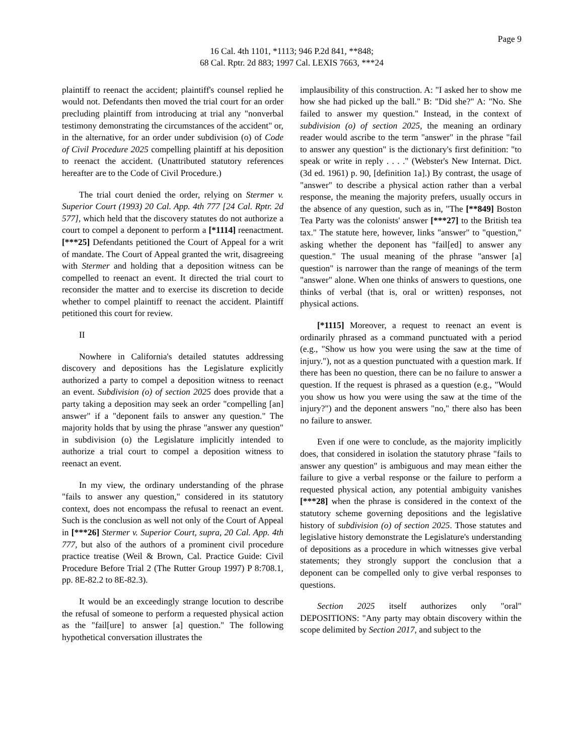Page 9
16 Cal. 4th 1101, *1113; 946 P.2d 841, **848;
68 Cal. Rptr. 2d 883; 1997 Cal. LEXIS 7663, ***24
plaintiff to reenact the accident; plaintiff's counsel replied he would not. Defendants then moved the trial court for an order precluding plaintiff from introducing at trial any "nonverbal testimony demonstrating the circumstances of the accident" or, in the alternative, for an order under subdivision (o) of Code of Civil Procedure 2025 compelling plaintiff at his deposition to reenact the accident. (Unattributed statutory references hereafter are to the Code of Civil Procedure.)
The trial court denied the order, relying on Stermer v. Superior Court (1993) 20 Cal. App. 4th 777 [24 Cal. Rptr. 2d 577], which held that the discovery statutes do not authorize a court to compel a deponent to perform a [*1114] reenactment. [***25] Defendants petitioned the Court of Appeal for a writ of mandate. The Court of Appeal granted the writ, disagreeing with Stermer and holding that a deposition witness can be compelled to reenact an event. It directed the trial court to reconsider the matter and to exercise its discretion to decide whether to compel plaintiff to reenact the accident. Plaintiff petitioned this court for review.
II
Nowhere in California's detailed statutes addressing discovery and depositions has the Legislature explicitly authorized a party to compel a deposition witness to reenact an event. Subdivision (o) of section 2025 does provide that a party taking a deposition may seek an order "compelling [an] answer" if a "deponent fails to answer any question." The majority holds that by using the phrase "answer any question" in subdivision (o) the Legislature implicitly intended to authorize a trial court to compel a deposition witness to reenact an event.
In my view, the ordinary understanding of the phrase "fails to answer any question," considered in its statutory context, does not encompass the refusal to reenact an event. Such is the conclusion as well not only of the Court of Appeal in [***26] Stermer v. Superior Court, supra, 20 Cal. App. 4th 777, but also of the authors of a prominent civil procedure practice treatise (Weil & Brown, Cal. Practice Guide: Civil Procedure Before Trial 2 (The Rutter Group 1997) P 8:708.1, pp. 8E-82.2 to 8E-82.3).
It would be an exceedingly strange locution to describe the refusal of someone to perform a requested physical action as the "fail[ure] to answer [a] question." The following hypothetical conversation illustrates the
implausibility of this construction. A: "I asked her to show me how she had picked up the ball." B: "Did she?" A: "No. She failed to answer my question." Instead, in the context of subdivision (o) of section 2025, the meaning an ordinary reader would ascribe to the term "answer" in the phrase "fail to answer any question" is the dictionary's first definition: "to speak or write in reply . . . ." (Webster's New Internat. Dict. (3d ed. 1961) p. 90, [definition 1a].) By contrast, the usage of "answer" to describe a physical action rather than a verbal response, the meaning the majority prefers, usually occurs in the absence of any question, such as in, "The [**849] Boston Tea Party was the colonists' answer [***27] to the British tea tax." The statute here, however, links "answer" to "question," asking whether the deponent has "fail[ed] to answer any question." The usual meaning of the phrase "answer [a] question" is narrower than the range of meanings of the term "answer" alone. When one thinks of answers to questions, one thinks of verbal (that is, oral or written) responses, not physical actions.
[*1115] Moreover, a request to reenact an event is ordinarily phrased as a command punctuated with a period (e.g., "Show us how you were using the saw at the time of injury."), not as a question punctuated with a question mark. If there has been no question, there can be no failure to answer a question. If the request is phrased as a question (e.g., "Would you show us how you were using the saw at the time of the injury?") and the deponent answers "no," there also has been no failure to answer.
Even if one were to conclude, as the majority implicitly does, that considered in isolation the statutory phrase "fails to answer any question" is ambiguous and may mean either the failure to give a verbal response or the failure to perform a requested physical action, any potential ambiguity vanishes [***28] when the phrase is considered in the context of the statutory scheme governing depositions and the legislative history of subdivision (o) of section 2025. Those statutes and legislative history demonstrate the Legislature's understanding of depositions as a procedure in which witnesses give verbal statements; they strongly support the conclusion that a deponent can be compelled only to give verbal responses to questions.
Section 2025 itself authorizes only "oral" DEPOSITIONS: "Any party may obtain discovery within the scope delimited by Section 2017, and subject to the